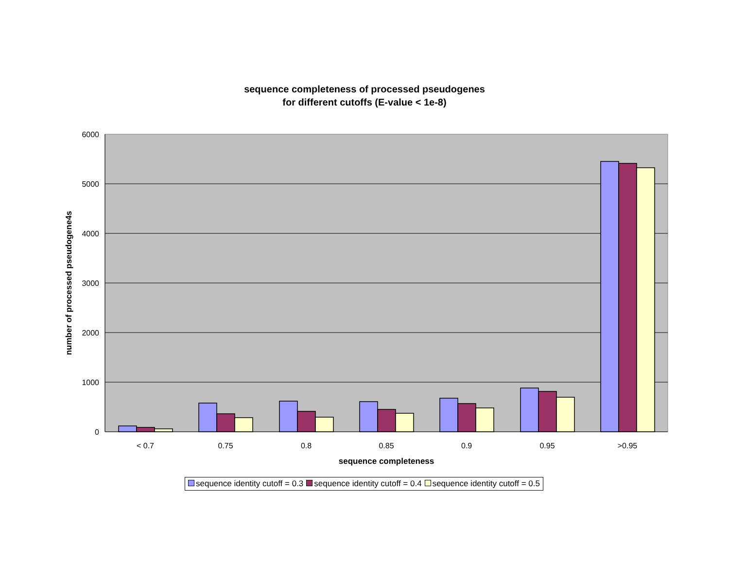sequence completeness of processed pseudogenes
for different cutoffs (E-value < 1e-8)
6000
5000
4000
3000
2000
1000
0
< 0.7
0.75
0.8
0.85
0.9
0.95
>0.95
sequence completeness
number of processed pseudogene4s
sequence identity cutoff = 0.3 sequence identity cutoff = 0.4 sequence identity cutoff = 0.5